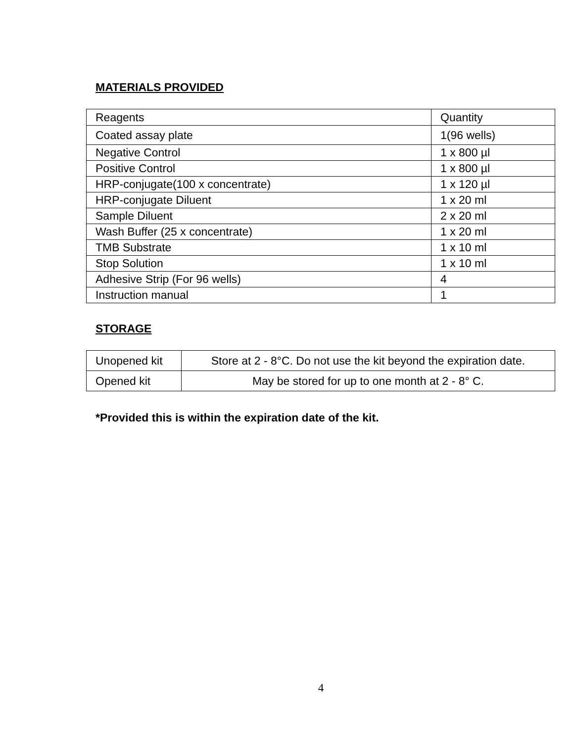MATERIALS PROVIDED
| Reagents | Quantity |
| Coated assay plate | 1(96 wells) |
| Negative Control | 1 x 800 µl |
| Positive Control | 1 x 800 µl |
| HRP-conjugate(100 x concentrate) | 1 x 120 µl |
| HRP-conjugate Diluent | 1 x 20 ml |
| Sample Diluent | 2 x 20 ml |
| Wash Buffer (25 x concentrate) | 1 x 20 ml |
| TMB Substrate | 1 x 10 ml |
| Stop Solution | 1 x 10 ml |
| Adhesive Strip (For 96 wells) | 4 |
| Instruction manual | 1 |
STORAGE
| Unopened kit | Store at 2 - 8°C. Do not use the kit beyond the expiration date. |
| Opened kit | May be stored for up to one month at 2 - 8° C. |
*Provided this is within the expiration date of the kit.
4